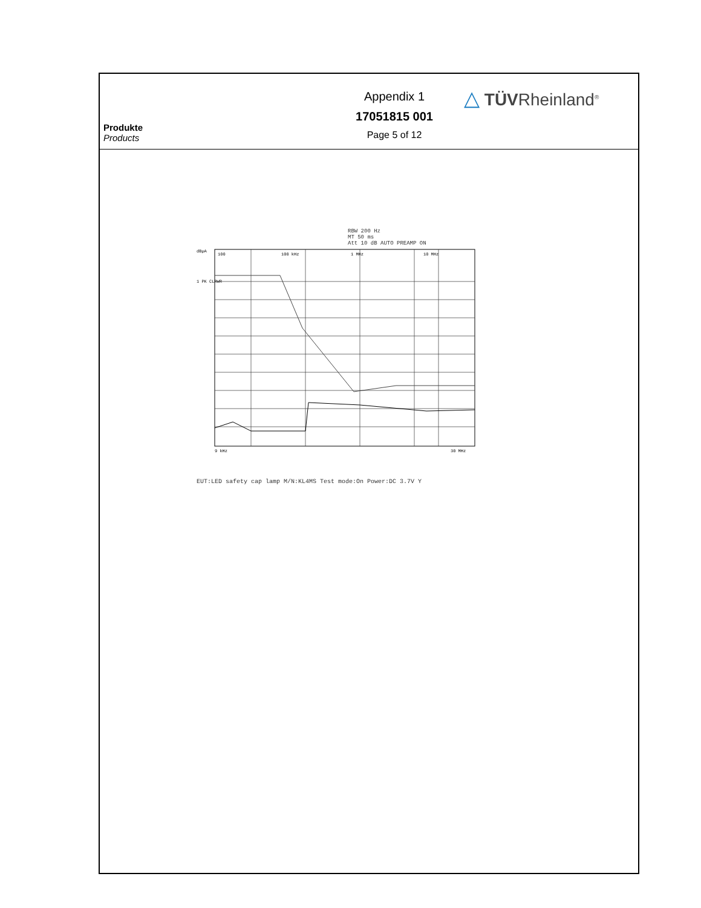Produkte
Products
Appendix 1
17051815 001
Page 5 of 12
△ TÜVRheinland<sup>®</sup>
RBW 200 Hz
MT 50 ms
Att 10 dB AUTO PREAMP ON
dBµA
1 PK CLRWR
100
100 kHz
1 MHz
10 MHz
9 kHz
30 MHz
EUT:LED safety cap lamp M/N:KL4MS Test mode:On Power:DC 3.7V Y